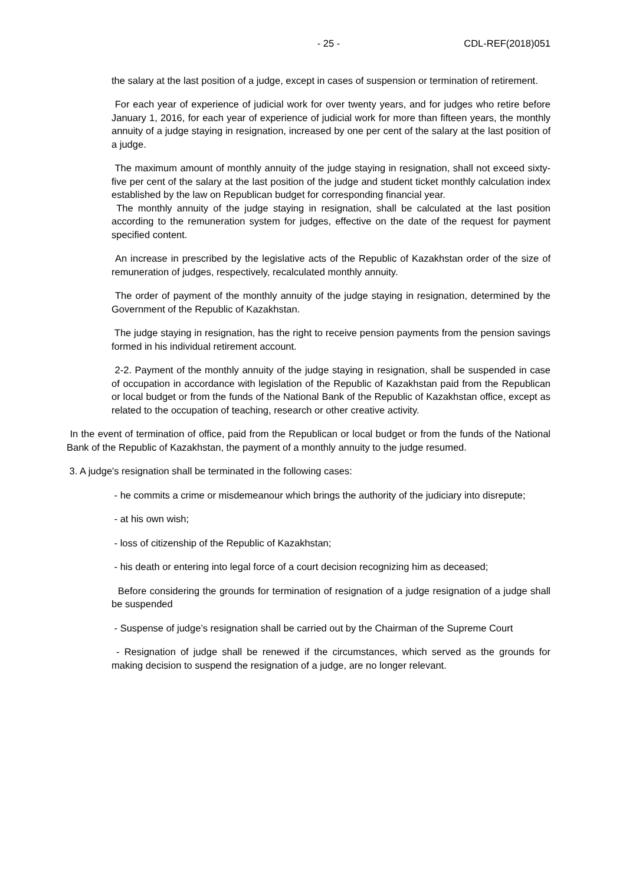- 25 - CDL-REF(2018)051
the salary at the last position of a judge, except in cases of suspension or termination of retirement.
For each year of experience of judicial work for over twenty years, and for judges who retire before January 1, 2016, for each year of experience of judicial work for more than fifteen years, the monthly annuity of a judge staying in resignation, increased by one per cent of the salary at the last position of a judge.
The maximum amount of monthly annuity of the judge staying in resignation, shall not exceed sixty-five per cent of the salary at the last position of the judge and student ticket monthly calculation index established by the law on Republican budget for corresponding financial year.
The monthly annuity of the judge staying in resignation, shall be calculated at the last position according to the remuneration system for judges, effective on the date of the request for payment specified content.
An increase in prescribed by the legislative acts of the Republic of Kazakhstan order of the size of remuneration of judges, respectively, recalculated monthly annuity.
The order of payment of the monthly annuity of the judge staying in resignation, determined by the Government of the Republic of Kazakhstan.
The judge staying in resignation, has the right to receive pension payments from the pension savings formed in his individual retirement account.
2-2. Payment of the monthly annuity of the judge staying in resignation, shall be suspended in case of occupation in accordance with legislation of the Republic of Kazakhstan paid from the Republican or local budget or from the funds of the National Bank of the Republic of Kazakhstan office, except as related to the occupation of teaching, research or other creative activity.
In the event of termination of office, paid from the Republican or local budget or from the funds of the National Bank of the Republic of Kazakhstan, the payment of a monthly annuity to the judge resumed.
3. A judge's resignation shall be terminated in the following cases:
- he commits a crime or misdemeanour which brings the authority of the judiciary into disrepute;
- at his own wish;
- loss of citizenship of the Republic of Kazakhstan;
- his death or entering into legal force of a court decision recognizing him as deceased;
Before considering the grounds for termination of resignation of a judge resignation of a judge shall be suspended
- Suspense of judge’s resignation shall be carried out by the Chairman of the Supreme Court
- Resignation of judge shall be renewed if the circumstances, which served as the grounds for making decision to suspend the resignation of a judge, are no longer relevant.